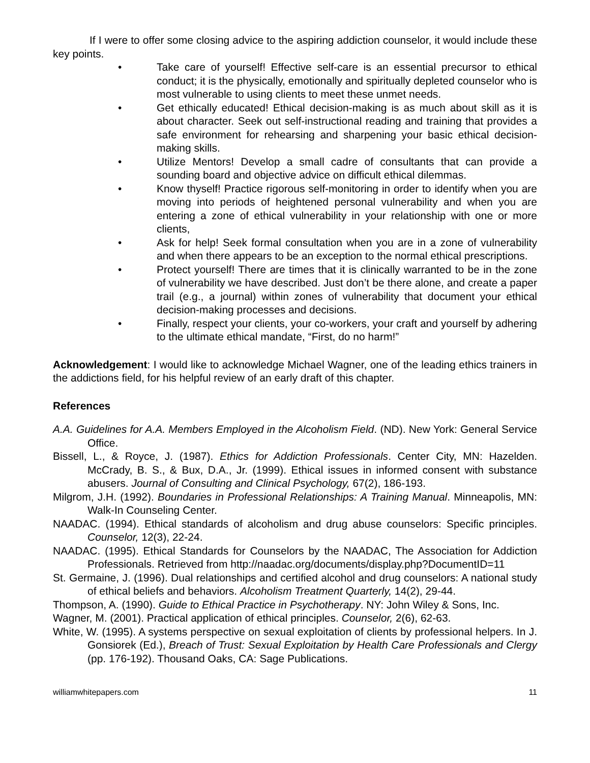If I were to offer some closing advice to the aspiring addiction counselor, it would include these key points.
• Take care of yourself! Effective self-care is an essential precursor to ethical conduct; it is the physically, emotionally and spiritually depleted counselor who is most vulnerable to using clients to meet these unmet needs.
• Get ethically educated! Ethical decision-making is as much about skill as it is about character. Seek out self-instructional reading and training that provides a safe environment for rehearsing and sharpening your basic ethical decision-making skills.
• Utilize Mentors! Develop a small cadre of consultants that can provide a sounding board and objective advice on difficult ethical dilemmas.
• Know thyself! Practice rigorous self-monitoring in order to identify when you are moving into periods of heightened personal vulnerability and when you are entering a zone of ethical vulnerability in your relationship with one or more clients,
• Ask for help! Seek formal consultation when you are in a zone of vulnerability and when there appears to be an exception to the normal ethical prescriptions.
• Protect yourself! There are times that it is clinically warranted to be in the zone of vulnerability we have described. Just don’t be there alone, and create a paper trail (e.g., a journal) within zones of vulnerability that document your ethical decision-making processes and decisions.
• Finally, respect your clients, your co-workers, your craft and yourself by adhering to the ultimate ethical mandate, “First, do no harm!”
Acknowledgement: I would like to acknowledge Michael Wagner, one of the leading ethics trainers in the addictions field, for his helpful review of an early draft of this chapter.
References
A.A. Guidelines for A.A. Members Employed in the Alcoholism Field. (ND). New York: General Service Office.
Bissell, L., & Royce, J. (1987). Ethics for Addiction Professionals. Center City, MN: Hazelden. McCrady, B. S., & Bux, D.A., Jr. (1999). Ethical issues in informed consent with substance abusers. Journal of Consulting and Clinical Psychology, 67(2), 186-193.
Milgrom, J.H. (1992). Boundaries in Professional Relationships: A Training Manual. Minneapolis, MN: Walk-In Counseling Center.
NAADAC. (1994). Ethical standards of alcoholism and drug abuse counselors: Specific principles. Counselor, 12(3), 22-24.
NAADAC. (1995). Ethical Standards for Counselors by the NAADAC, The Association for Addiction Professionals. Retrieved from http://naadac.org/documents/display.php?DocumentID=11
St. Germaine, J. (1996). Dual relationships and certified alcohol and drug counselors: A national study of ethical beliefs and behaviors. Alcoholism Treatment Quarterly, 14(2), 29-44.
Thompson, A. (1990). Guide to Ethical Practice in Psychotherapy. NY: John Wiley & Sons, Inc.
Wagner, M. (2001). Practical application of ethical principles. Counselor, 2(6), 62-63.
White, W. (1995). A systems perspective on sexual exploitation of clients by professional helpers. In J. Gonsiorek (Ed.), Breach of Trust: Sexual Exploitation by Health Care Professionals and Clergy (pp. 176-192). Thousand Oaks, CA: Sage Publications.
williamwhitepapers.com 11